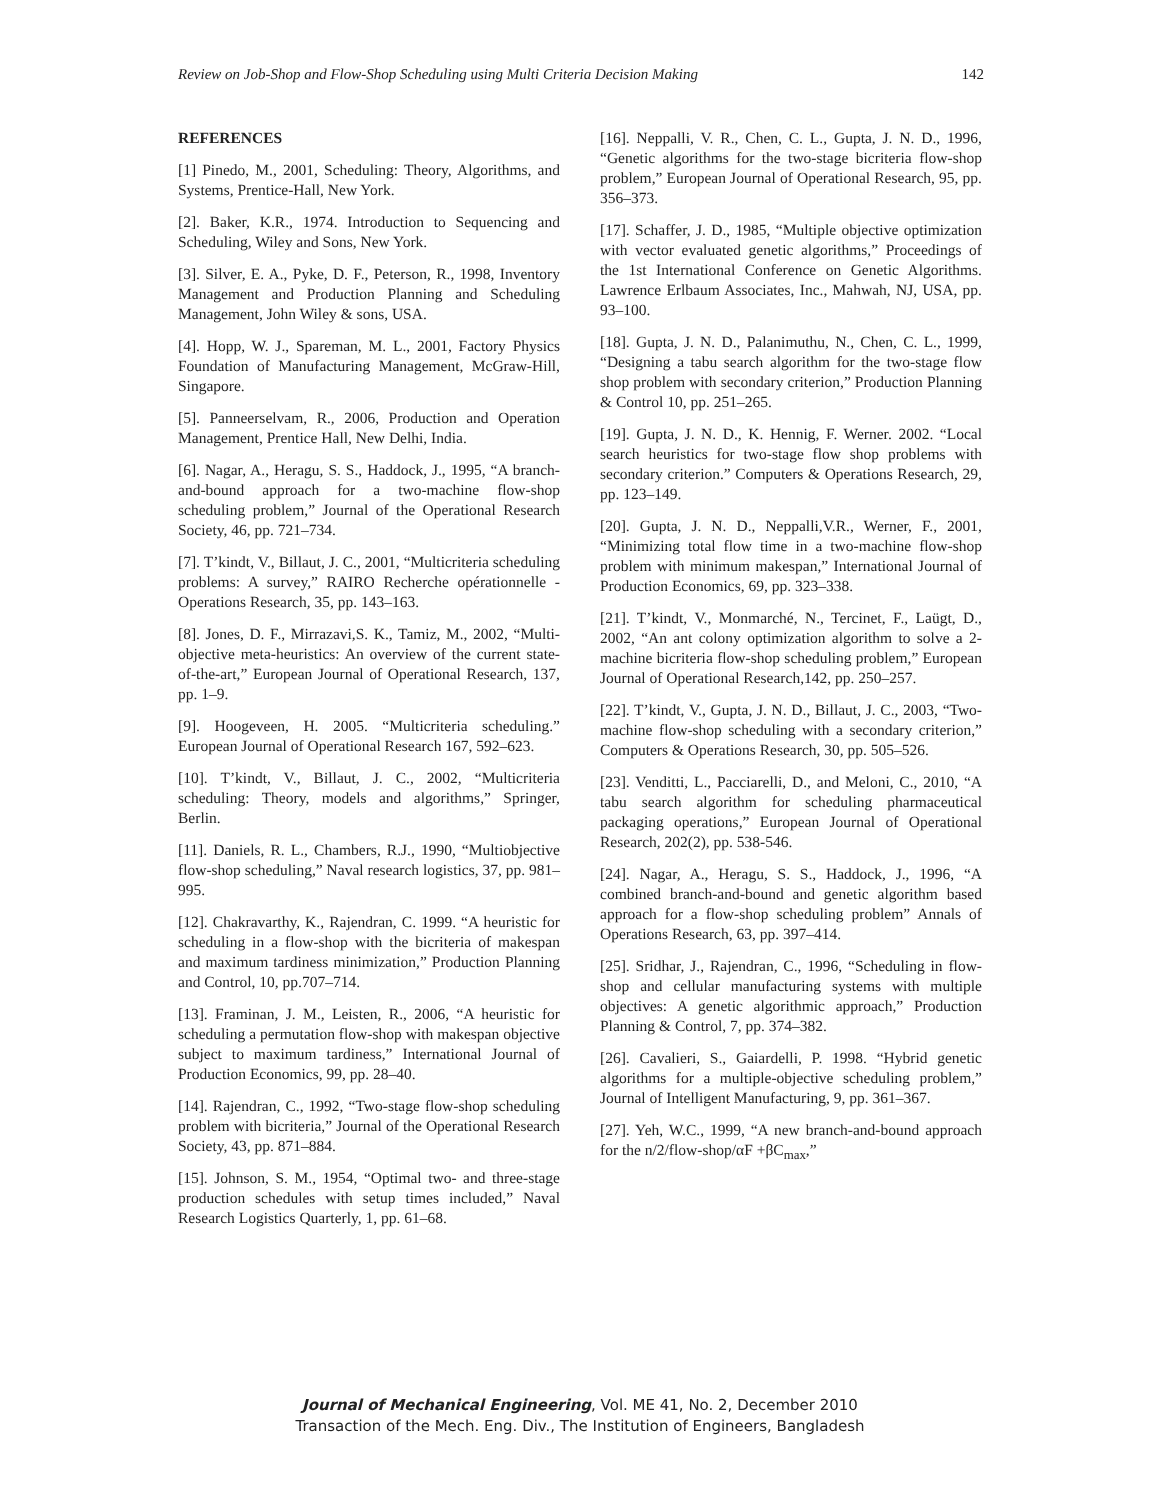Review on Job-Shop and Flow-Shop Scheduling using Multi Criteria Decision Making 142
REFERENCES
[1] Pinedo, M., 2001, Scheduling: Theory, Algorithms, and Systems, Prentice-Hall, New York.
[2]. Baker, K.R., 1974. Introduction to Sequencing and Scheduling, Wiley and Sons, New York.
[3]. Silver, E. A., Pyke, D. F., Peterson, R., 1998, Inventory Management and Production Planning and Scheduling Management, John Wiley & sons, USA.
[4]. Hopp, W. J., Spareman, M. L., 2001, Factory Physics Foundation of Manufacturing Management, McGraw-Hill, Singapore.
[5]. Panneerselvam, R., 2006, Production and Operation Management, Prentice Hall, New Delhi, India.
[6]. Nagar, A., Heragu, S. S., Haddock, J., 1995, “A branch-and-bound approach for a two-machine flow-shop scheduling problem,” Journal of the Operational Research Society, 46, pp. 721–734.
[7]. T’kindt, V., Billaut, J. C., 2001, “Multicriteria scheduling problems: A survey,” RAIRO Recherche opérationnelle - Operations Research, 35, pp. 143–163.
[8]. Jones, D. F., Mirrazavi,S. K., Tamiz, M., 2002, “Multi-objective meta-heuristics: An overview of the current state-of-the-art,” European Journal of Operational Research, 137, pp. 1–9.
[9]. Hoogeveen, H. 2005. “Multicriteria scheduling.” European Journal of Operational Research 167, 592–623.
[10]. T’kindt, V., Billaut, J. C., 2002, “Multicriteria scheduling: Theory, models and algorithms,” Springer, Berlin.
[11]. Daniels, R. L., Chambers, R.J., 1990, “Multiobjective flow-shop scheduling,” Naval research logistics, 37, pp. 981–995.
[12]. Chakravarthy, K., Rajendran, C. 1999. “A heuristic for scheduling in a flow-shop with the bicriteria of makespan and maximum tardiness minimization,” Production Planning and Control, 10, pp.707–714.
[13]. Framinan, J. M., Leisten, R., 2006, “A heuristic for scheduling a permutation flow-shop with makespan objective subject to maximum tardiness,” International Journal of Production Economics, 99, pp. 28–40.
[14]. Rajendran, C., 1992, “Two-stage flow-shop scheduling problem with bicriteria,” Journal of the Operational Research Society, 43, pp. 871–884.
[15]. Johnson, S. M., 1954, “Optimal two- and three-stage production schedules with setup times included,” Naval Research Logistics Quarterly, 1, pp. 61–68.
[16]. Neppalli, V. R., Chen, C. L., Gupta, J. N. D., 1996, “Genetic algorithms for the two-stage bicriteria flow-shop problem,” European Journal of Operational Research, 95, pp. 356–373.
[17]. Schaffer, J. D., 1985, “Multiple objective optimization with vector evaluated genetic algorithms,” Proceedings of the 1st International Conference on Genetic Algorithms. Lawrence Erlbaum Associates, Inc., Mahwah, NJ, USA, pp. 93–100.
[18]. Gupta, J. N. D., Palanimuthu, N., Chen, C. L., 1999, “Designing a tabu search algorithm for the two-stage flow shop problem with secondary criterion,” Production Planning & Control 10, pp. 251–265.
[19]. Gupta, J. N. D., K. Hennig, F. Werner. 2002. “Local search heuristics for two-stage flow shop problems with secondary criterion.” Computers & Operations Research, 29, pp. 123–149.
[20]. Gupta, J. N. D., Neppalli,V.R., Werner, F., 2001, “Minimizing total flow time in a two-machine flow-shop problem with minimum makespan,” International Journal of Production Economics, 69, pp. 323–338.
[21]. T’kindt, V., Monmarché, N., Tercinet, F., Laügt, D., 2002, “An ant colony optimization algorithm to solve a 2-machine bicriteria flow-shop scheduling problem,” European Journal of Operational Research,142, pp. 250–257.
[22]. T’kindt, V., Gupta, J. N. D., Billaut, J. C., 2003, “Two-machine flow-shop scheduling with a secondary criterion,” Computers & Operations Research, 30, pp. 505–526.
[23]. Venditti, L., Pacciarelli, D., and Meloni, C., 2010, “A tabu search algorithm for scheduling pharmaceutical packaging operations,” European Journal of Operational Research, 202(2), pp. 538-546.
[24]. Nagar, A., Heragu, S. S., Haddock, J., 1996, “A combined branch-and-bound and genetic algorithm based approach for a flow-shop scheduling problem” Annals of Operations Research, 63, pp. 397–414.
[25]. Sridhar, J., Rajendran, C., 1996, “Scheduling in flow-shop and cellular manufacturing systems with multiple objectives: A genetic algorithmic approach,” Production Planning & Control, 7, pp. 374–382.
[26]. Cavalieri, S., Gaiardelli, P. 1998. “Hybrid genetic algorithms for a multiple-objective scheduling problem,” Journal of Intelligent Manufacturing, 9, pp. 361–367.
[27]. Yeh, W.C., 1999, “A new branch-and-bound approach for the n/2/flow-shop/αF +βC<sub>max</sub>,”
Journal of Mechanical Engineering, Vol. ME 41, No. 2, December 2010
Transaction of the Mech. Eng. Div., The Institution of Engineers, Bangladesh